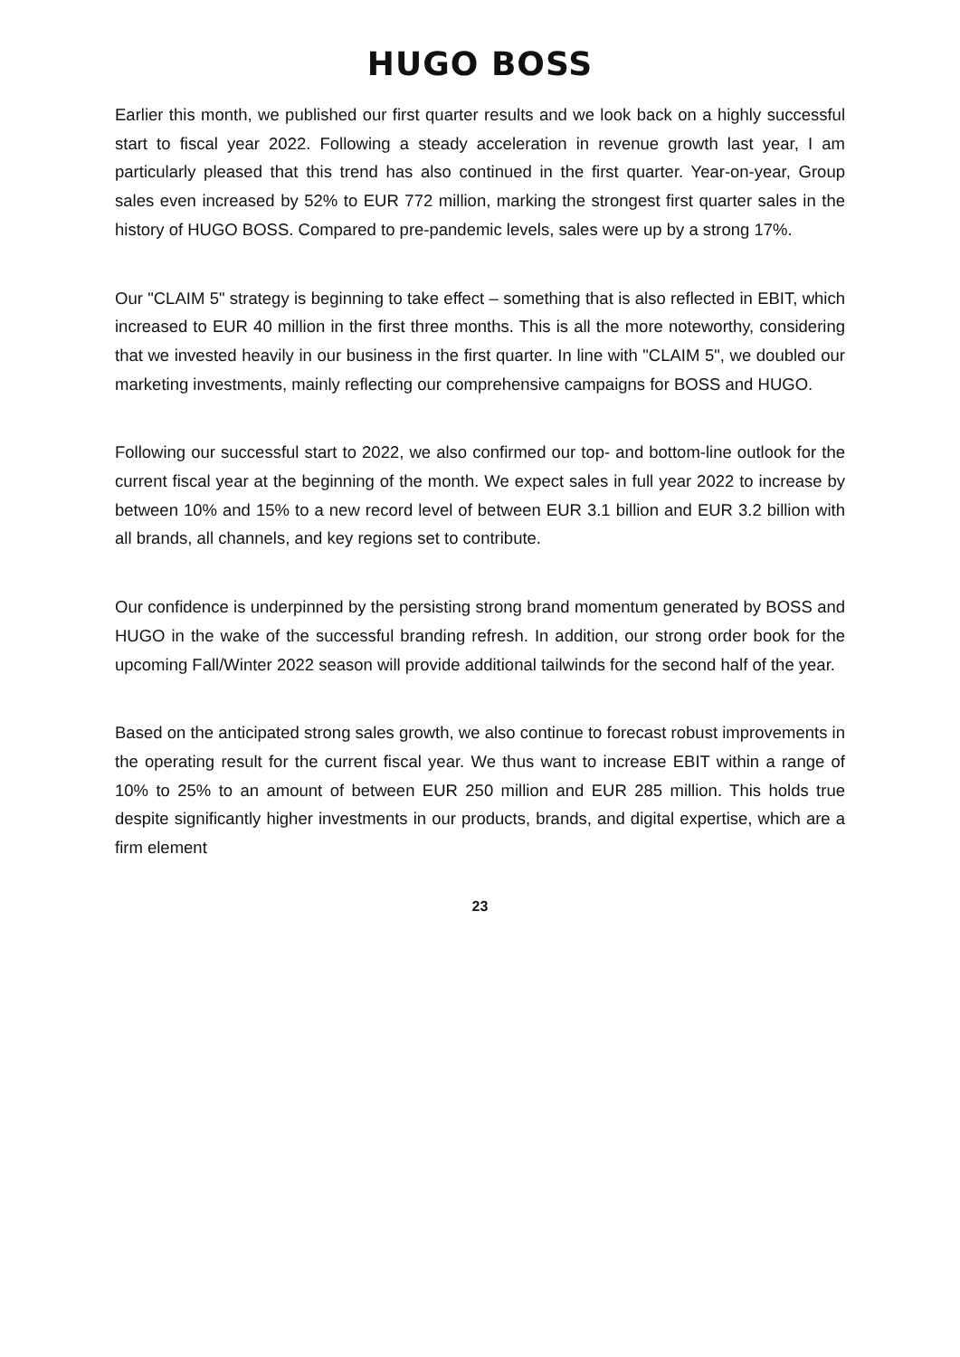HUGO BOSS
Earlier this month, we published our first quarter results and we look back on a highly successful start to fiscal year 2022. Following a steady acceleration in revenue growth last year, I am particularly pleased that this trend has also continued in the first quarter. Year-on-year, Group sales even increased by 52% to EUR 772 million, marking the strongest first quarter sales in the history of HUGO BOSS. Compared to pre-pandemic levels, sales were up by a strong 17%.
Our "CLAIM 5" strategy is beginning to take effect – something that is also reflected in EBIT, which increased to EUR 40 million in the first three months. This is all the more noteworthy, considering that we invested heavily in our business in the first quarter. In line with "CLAIM 5", we doubled our marketing investments, mainly reflecting our comprehensive campaigns for BOSS and HUGO.
Following our successful start to 2022, we also confirmed our top- and bottom-line outlook for the current fiscal year at the beginning of the month. We expect sales in full year 2022 to increase by between 10% and 15% to a new record level of between EUR 3.1 billion and EUR 3.2 billion with all brands, all channels, and key regions set to contribute.
Our confidence is underpinned by the persisting strong brand momentum generated by BOSS and HUGO in the wake of the successful branding refresh. In addition, our strong order book for the upcoming Fall/Winter 2022 season will provide additional tailwinds for the second half of the year.
Based on the anticipated strong sales growth, we also continue to forecast robust improvements in the operating result for the current fiscal year. We thus want to increase EBIT within a range of 10% to 25% to an amount of between EUR 250 million and EUR 285 million. This holds true despite significantly higher investments in our products, brands, and digital expertise, which are a firm element
23